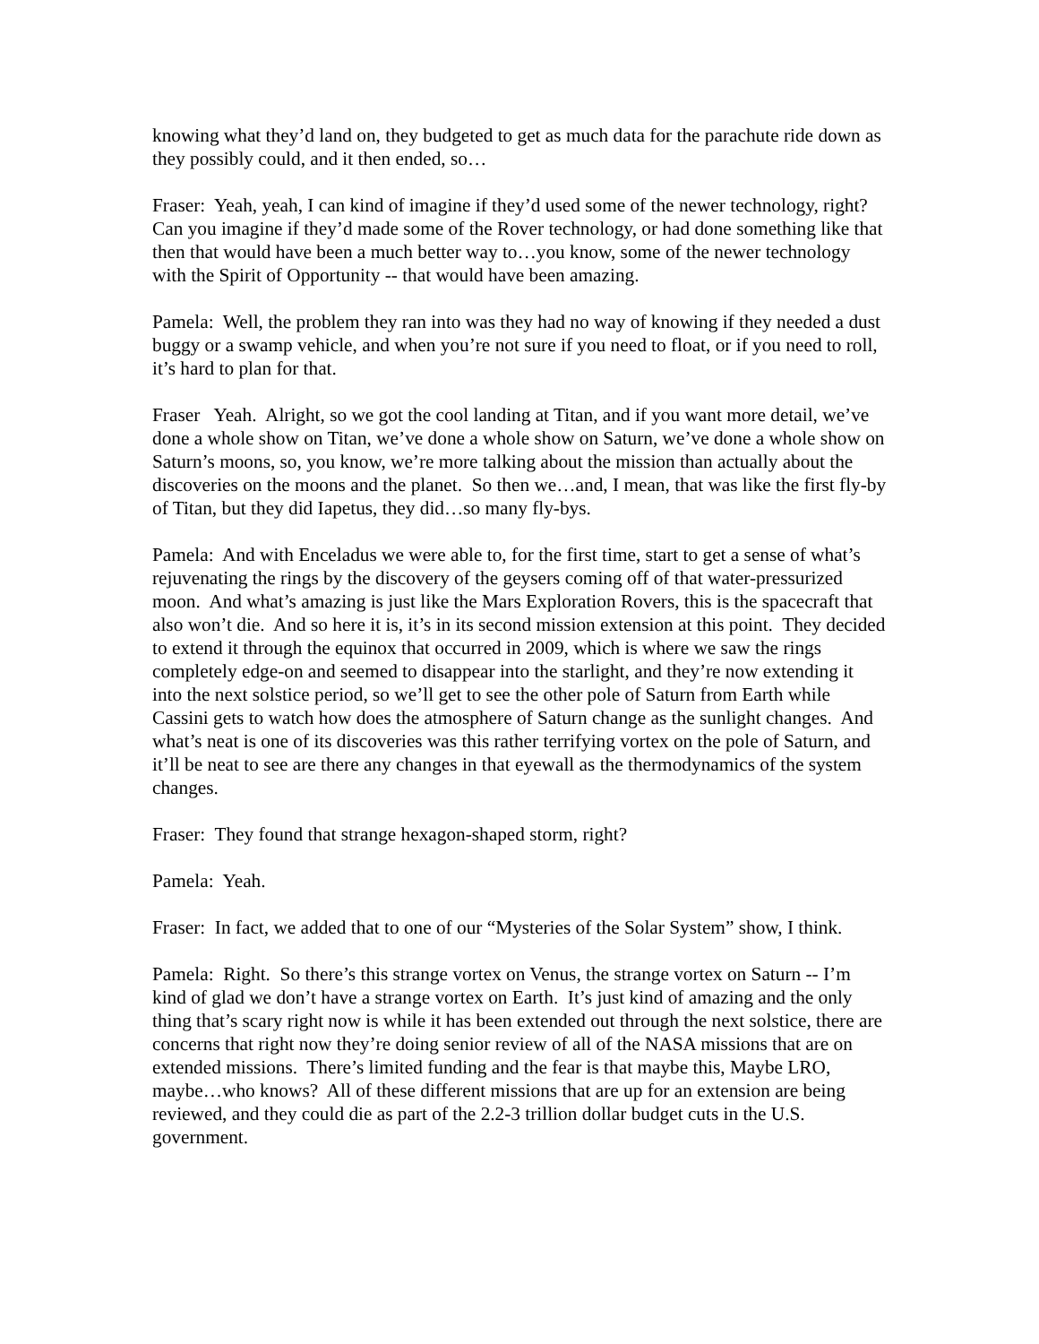knowing what they’d land on, they budgeted to get as much data for the parachute ride down as they possibly could, and it then ended, so…
Fraser: Yeah, yeah, I can kind of imagine if they’d used some of the newer technology, right? Can you imagine if they’d made some of the Rover technology, or had done something like that then that would have been a much better way to…you know, some of the newer technology with the Spirit of Opportunity -- that would have been amazing.
Pamela: Well, the problem they ran into was they had no way of knowing if they needed a dust buggy or a swamp vehicle, and when you’re not sure if you need to float, or if you need to roll, it’s hard to plan for that.
Fraser Yeah. Alright, so we got the cool landing at Titan, and if you want more detail, we’ve done a whole show on Titan, we’ve done a whole show on Saturn, we’ve done a whole show on Saturn’s moons, so, you know, we’re more talking about the mission than actually about the discoveries on the moons and the planet. So then we…and, I mean, that was like the first fly-by of Titan, but they did Iapetus, they did…so many fly-bys.
Pamela: And with Enceladus we were able to, for the first time, start to get a sense of what’s rejuvenating the rings by the discovery of the geysers coming off of that water-pressurized moon. And what’s amazing is just like the Mars Exploration Rovers, this is the spacecraft that also won’t die. And so here it is, it’s in its second mission extension at this point. They decided to extend it through the equinox that occurred in 2009, which is where we saw the rings completely edge-on and seemed to disappear into the starlight, and they’re now extending it into the next solstice period, so we’ll get to see the other pole of Saturn from Earth while Cassini gets to watch how does the atmosphere of Saturn change as the sunlight changes. And what’s neat is one of its discoveries was this rather terrifying vortex on the pole of Saturn, and it’ll be neat to see are there any changes in that eyewall as the thermodynamics of the system changes.
Fraser: They found that strange hexagon-shaped storm, right?
Pamela: Yeah.
Fraser: In fact, we added that to one of our “Mysteries of the Solar System” show, I think.
Pamela: Right. So there’s this strange vortex on Venus, the strange vortex on Saturn -- I’m kind of glad we don’t have a strange vortex on Earth. It’s just kind of amazing and the only thing that’s scary right now is while it has been extended out through the next solstice, there are concerns that right now they’re doing senior review of all of the NASA missions that are on extended missions. There’s limited funding and the fear is that maybe this, Maybe LRO, maybe…who knows? All of these different missions that are up for an extension are being reviewed, and they could die as part of the 2.2-3 trillion dollar budget cuts in the U.S. government.